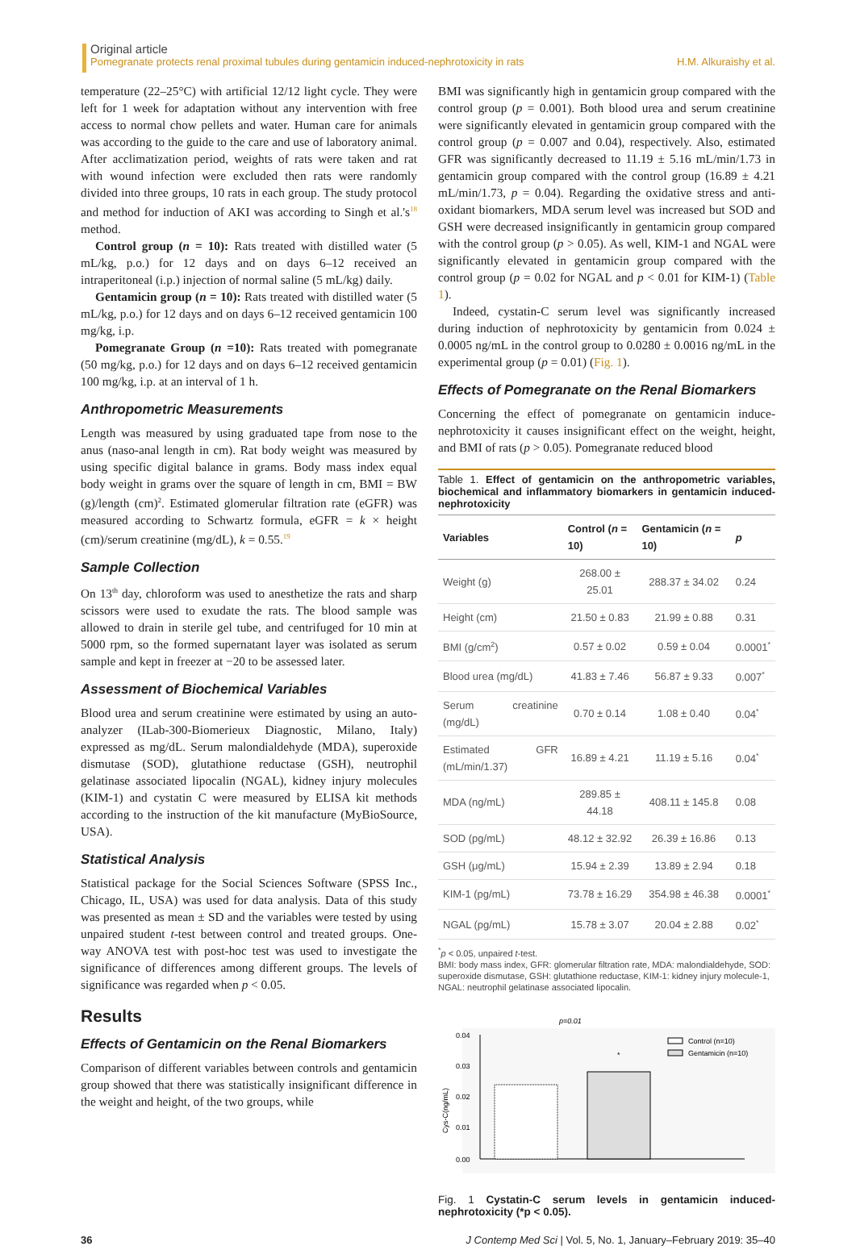Original article
Pomegranate protects renal proximal tubules during gentamicin induced-nephrotoxicity in rats H.M. Alkuraishy et al.
temperature (22–25°C) with artificial 12/12 light cycle. They were left for 1 week for adaptation without any intervention with free access to normal chow pellets and water. Human care for animals was according to the guide to the care and use of laboratory animal. After acclimatization period, weights of rats were taken and rat with wound infection were excluded then rats were randomly divided into three groups, 10 rats in each group. The study protocol and method for induction of AKI was according to Singh et al.'s<sup>18</sup> method.
Control group (n = 10): Rats treated with distilled water (5 mL/kg, p.o.) for 12 days and on days 6–12 received an intraperitoneal (i.p.) injection of normal saline (5 mL/kg) daily.
Gentamicin group (n = 10): Rats treated with distilled water (5 mL/kg, p.o.) for 12 days and on days 6–12 received gentamicin 100 mg/kg, i.p.
Pomegranate Group (n =10): Rats treated with pomegranate (50 mg/kg, p.o.) for 12 days and on days 6–12 received gentamicin 100 mg/kg, i.p. at an interval of 1 h.
Anthropometric Measurements
Length was measured by using graduated tape from nose to the anus (naso-anal length in cm). Rat body weight was measured by using specific digital balance in grams. Body mass index equal body weight in grams over the square of length in cm, BMI = BW (g)/length (cm)<sup>2</sup>. Estimated glomerular filtration rate (eGFR) was measured according to Schwartz formula, eGFR = k × height (cm)/serum creatinine (mg/dL), k = 0.55.<sup>19</sup>
Sample Collection
On 13<sup>th</sup> day, chloroform was used to anesthetize the rats and sharp scissors were used to exudate the rats. The blood sample was allowed to drain in sterile gel tube, and centrifuged for 10 min at 5000 rpm, so the formed supernatant layer was isolated as serum sample and kept in freezer at −20 to be assessed later.
Assessment of Biochemical Variables
Blood urea and serum creatinine were estimated by using an auto-analyzer (ILab-300-Biomerieux Diagnostic, Milano, Italy) expressed as mg/dL. Serum malondialdehyde (MDA), superoxide dismutase (SOD), glutathione reductase (GSH), neutrophil gelatinase associated lipocalin (NGAL), kidney injury molecules (KIM-1) and cystatin C were measured by ELISA kit methods according to the instruction of the kit manufacture (MyBioSource, USA).
Statistical Analysis
Statistical package for the Social Sciences Software (SPSS Inc., Chicago, IL, USA) was used for data analysis. Data of this study was presented as mean ± SD and the variables were tested by using unpaired student t-test between control and treated groups. One-way ANOVA test with post-hoc test was used to investigate the significance of differences among different groups. The levels of significance was regarded when p < 0.05.
Results
Effects of Gentamicin on the Renal Biomarkers
Comparison of different variables between controls and gentamicin group showed that there was statistically insignificant difference in the weight and height, of the two groups, while
BMI was significantly high in gentamicin group compared with the control group (p = 0.001). Both blood urea and serum creatinine were significantly elevated in gentamicin group compared with the control group (p = 0.007 and 0.04), respectively. Also, estimated GFR was significantly decreased to 11.19 ± 5.16 mL/min/1.73 in gentamicin group compared with the control group (16.89 ± 4.21 mL/min/1.73, p = 0.04). Regarding the oxidative stress and anti-oxidant biomarkers, MDA serum level was increased but SOD and GSH were decreased insignificantly in gentamicin group compared with the control group (p > 0.05). As well, KIM-1 and NGAL were significantly elevated in gentamicin group compared with the control group (p = 0.02 for NGAL and p < 0.01 for KIM-1) (Table 1).
Indeed, cystatin-C serum level was significantly increased during induction of nephrotoxicity by gentamicin from 0.024 ± 0.0005 ng/mL in the control group to 0.0280 ± 0.0016 ng/mL in the experimental group (p = 0.01) (Fig. 1).
Effects of Pomegranate on the Renal Biomarkers
Concerning the effect of pomegranate on gentamicin induce-nephrotoxicity it causes insignificant effect on the weight, height, and BMI of rats (p > 0.05). Pomegranate reduced blood
Table 1. Effect of gentamicin on the anthropometric variables, biochemical and inflammatory biomarkers in gentamicin induced-nephrotoxicity
| Variables | Control ( n = 10) | Gentamicin ( n = 10) | p |
| --- | --- | --- | --- |
| Weight (g) | 268.00 ± 25.01 | 288.37 ± 34.02 | 0.24 |
| Height (cm) | 21.50 ± 0.83 | 21.99 ± 0.88 | 0.31 |
| BMI (g/cm<sup>2</sup>) | 0.57 ± 0.02 | 0.59 ± 0.04 | 0.0001<sup>*</sup> |
| Blood urea (mg/dL) | 41.83 ± 7.46 | 56.87 ± 9.33 | 0.007<sup>*</sup> |
| Serum creatinine (mg/dL) | 0.70 ± 0.14 | 1.08 ± 0.40 | 0.04<sup>*</sup> |
| Estimated GFR (mL/min/1.37) | 16.89 ± 4.21 | 11.19 ± 5.16 | 0.04<sup>*</sup> |
| MDA (ng/mL) | 289.85 ± 44.18 | 408.11 ± 145.8 | 0.08 |
| SOD (pg/mL) | 48.12 ± 32.92 | 26.39 ± 16.86 | 0.13 |
| GSH (μg/mL) | 15.94 ± 2.39 | 13.89 ± 2.94 | 0.18 |
| KIM-1 (pg/mL) | 73.78 ± 16.29 | 354.98 ± 46.38 | 0.0001<sup>*</sup> |
| NGAL (pg/mL) | 15.78 ± 3.07 | 20.04 ± 2.88 | 0.02<sup>*</sup> |
<sup>*</sup> p < 0.05, unpaired t-test.
BMI: body mass index, GFR: glomerular filtration rate, MDA: malondialdehyde, SOD: superoxide dismutase, GSH: glutathione reductase, KIM-1: kidney injury molecule-1, NGAL: neutrophil gelatinase associated lipocalin.
p=0.01
0.04
0.03
0.02
0.01
0.00
Cys-C(ng/mL)
*
Control (n=10)
Gentamicin (n=10)
Fig. 1 Cystatin-C serum levels in gentamicin induced-nephrotoxicity (*p < 0.05).
36 J Contemp Med Sci | Vol. 5, No. 1, January–February 2019: 35–40